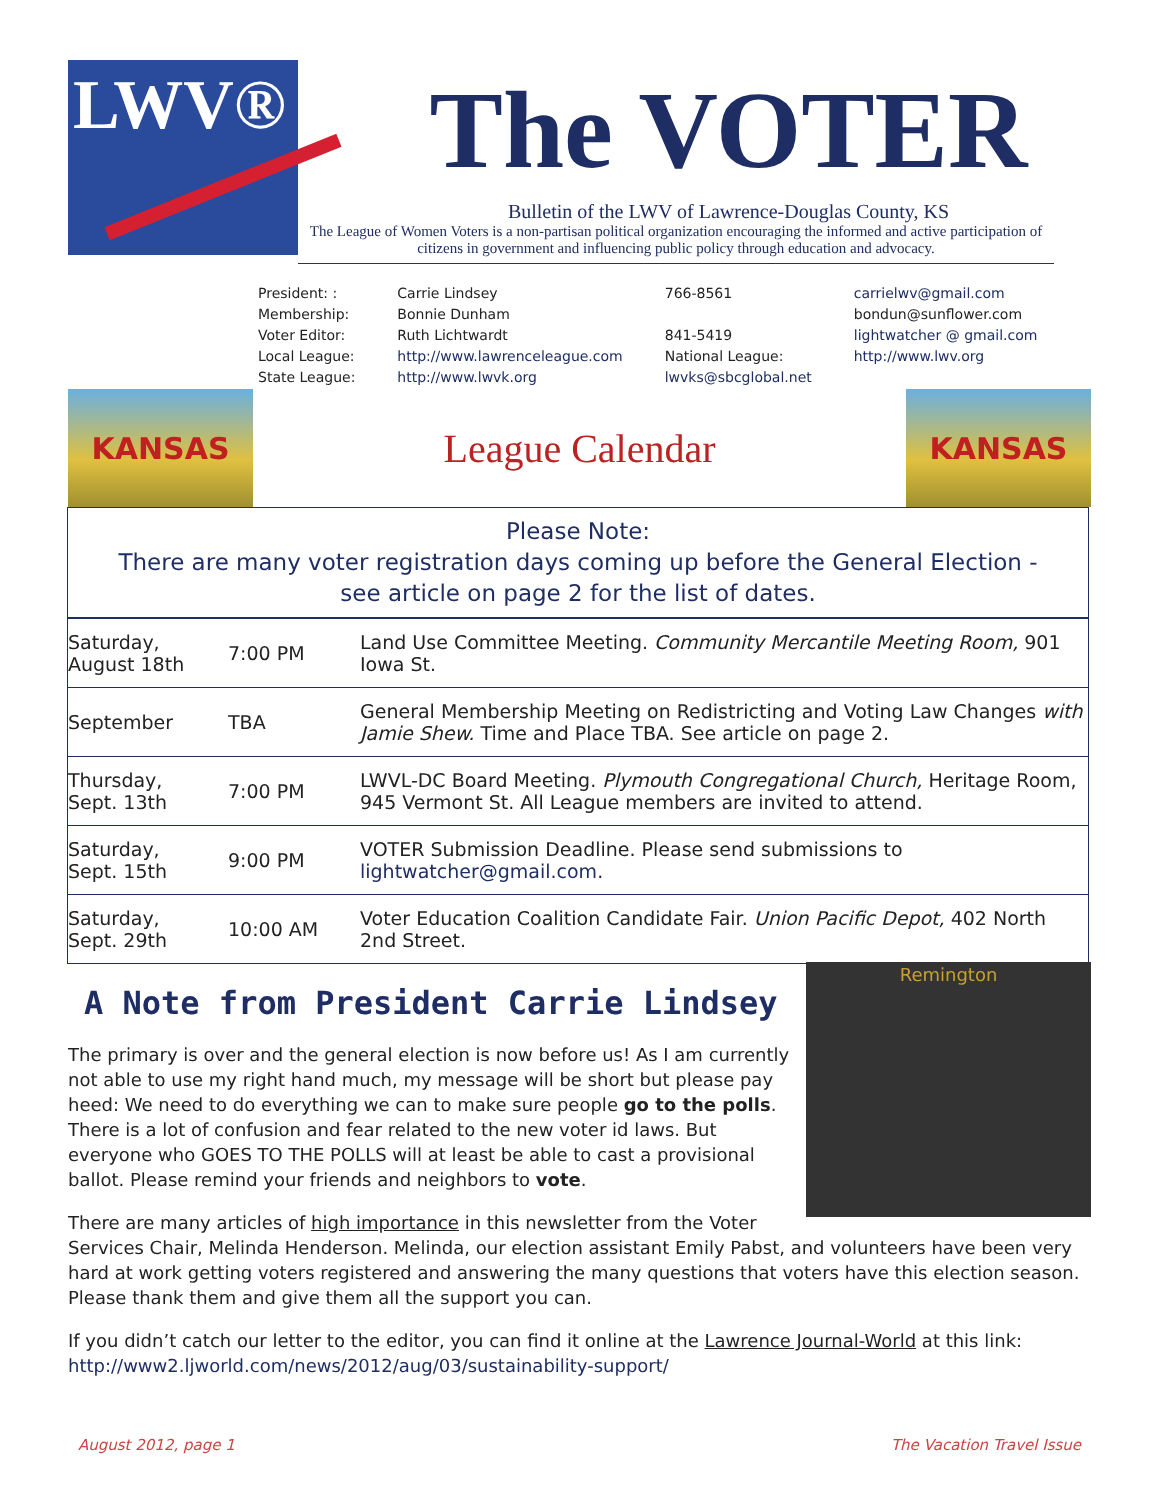LWV®
The VOTER
Bulletin of the LWV of Lawrence-Douglas County, KS
The League of Women Voters is a non-partisan political organization encouraging the informed and active participation of citizens in government and influencing public policy through education and advocacy.
| President: : | Carrie Lindsey | 766-8561 | carrielwv@gmail.com |
| Membership: | Bonnie Dunham | | bondun@sunflower.com |
| Voter Editor: | Ruth Lichtwardt | 841-5419 | lightwatcher @ gmail.com |
| Local League: | http://www.lawrenceleague.com | National League: | http://www.lwv.org |
| State League: | http://www.lwvk.org | lwvks@sbcglobal.net | |
KANSAS
League Calendar
KANSAS
Please Note:
There are many voter registration days coming up before the General Election -
see article on page 2 for the list of dates.
| Saturday, August 18th | 7:00 PM | Land Use Committee Meeting. Community Mercantile Meeting Room, 901 Iowa St. |
| September | TBA | General Membership Meeting on Redistricting and Voting Law Changes with Jamie Shew. Time and Place TBA. See article on page 2. |
| Thursday, Sept. 13th | 7:00 PM | LWVL-DC Board Meeting. Plymouth Congregational Church, Heritage Room, 945 Vermont St. All League members are invited to attend. |
| Saturday, Sept. 15th | 9:00 PM | VOTER Submission Deadline. Please send submissions to lightwatcher@gmail.com . |
| Saturday, Sept. 29th | 10:00 AM | Voter Education Coalition Candidate Fair. Union Pacific Depot, 402 North 2nd Street. |
A Note from President Carrie Lindsey
Remington
The primary is over and the general election is now before us! As I am currently not able to use my right hand much, my message will be short but please pay heed: We need to do everything we can to make sure people go to the polls. There is a lot of confusion and fear related to the new voter id laws. But everyone who GOES TO THE POLLS will at least be able to cast a provisional ballot. Please remind your friends and neighbors to vote.
There are many articles of high importance in this newsletter from the Voter Services Chair, Melinda Henderson. Melinda, our election assistant Emily Pabst, and volunteers have been very hard at work getting voters registered and answering the many questions that voters have this election season. Please thank them and give them all the support you can.
If you didn’t catch our letter to the editor, you can find it online at the Lawrence Journal-World at this link:
http://www2.ljworld.com/news/2012/aug/03/sustainability-support/
August 2012, page 1 The Vacation Travel Issue